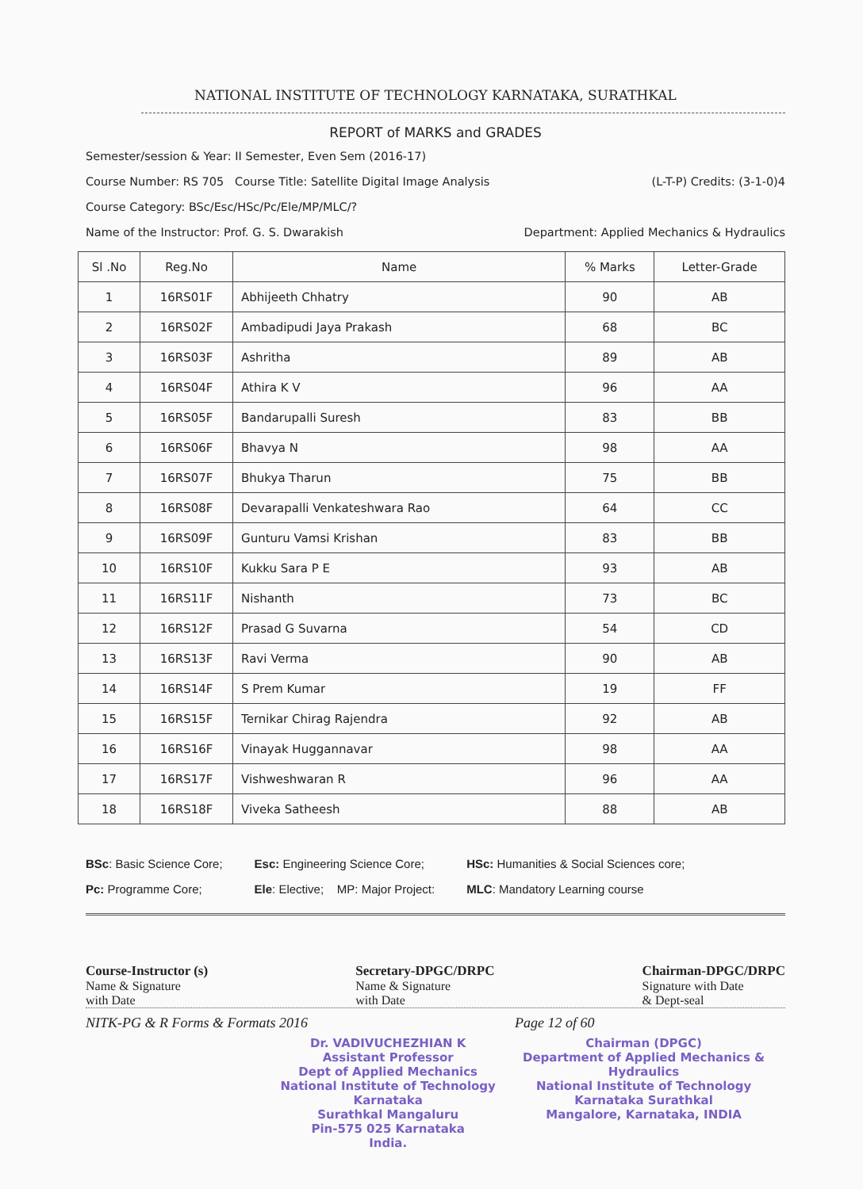NATIONAL INSTITUTE OF TECHNOLOGY KARNATAKA, SURATHKAL
REPORT of MARKS and GRADES
Semester/session & Year: II Semester, Even Sem (2016-17)
Course Number: RS 705 Course Title: Satellite Digital Image Analysis (L-T-P) Credits: (3-1-0)4
Course Category: BSc/Esc/HSc/Pc/Ele/MP/MLC/?
Name of the Instructor: Prof. G. S. Dwarakish Department: Applied Mechanics & Hydraulics
| Sl .No | Reg.No | Name | % Marks | Letter-Grade |
| --- | --- | --- | --- | --- |
| 1 | 16RS01F | Abhijeeth Chhatry | 90 | AB |
| 2 | 16RS02F | Ambadipudi Jaya Prakash | 68 | BC |
| 3 | 16RS03F | Ashritha | 89 | AB |
| 4 | 16RS04F | Athira K V | 96 | AA |
| 5 | 16RS05F | Bandarupalli Suresh | 83 | BB |
| 6 | 16RS06F | Bhavya N | 98 | AA |
| 7 | 16RS07F | Bhukya Tharun | 75 | BB |
| 8 | 16RS08F | Devarapalli Venkateshwara Rao | 64 | CC |
| 9 | 16RS09F | Gunturu Vamsi Krishan | 83 | BB |
| 10 | 16RS10F | Kukku Sara P E | 93 | AB |
| 11 | 16RS11F | Nishanth | 73 | BC |
| 12 | 16RS12F | Prasad G Suvarna | 54 | CD |
| 13 | 16RS13F | Ravi Verma | 90 | AB |
| 14 | 16RS14F | S Prem Kumar | 19 | FF |
| 15 | 16RS15F | Ternikar Chirag Rajendra | 92 | AB |
| 16 | 16RS16F | Vinayak Huggannavar | 98 | AA |
| 17 | 16RS17F | Vishweshwaran R | 96 | AA |
| 18 | 16RS18F | Viveka Satheesh | 88 | AB |
BSc: Basic Science Core;
Pc: Programme Core;
Esc: Engineering Science Core;
Ele: Elective; MP: Major Project:
HSc: Humanities & Social Sciences core;
MLC: Mandatory Learning course
Course-Instructor (s)
Name & Signature
with Date
Secretary-DPGC/DRPC
Name & Signature
with Date
Chairman-DPGC/DRPC
Signature with Date
& Dept-seal
NITK-PG & R Forms & Formats 2016 Page 12 of 60
Dr. VADIVUCHEZHIAN K
Assistant Professor
Dept of Applied Mechanics
National Institute of Technology Karnataka
Surathkal Mangaluru
Pin-575 025 Karnataka
India.
Chairman (DPGC)
Department of Applied Mechanics & Hydraulics
National Institute of Technology Karnataka Surathkal
Mangalore, Karnataka, INDIA